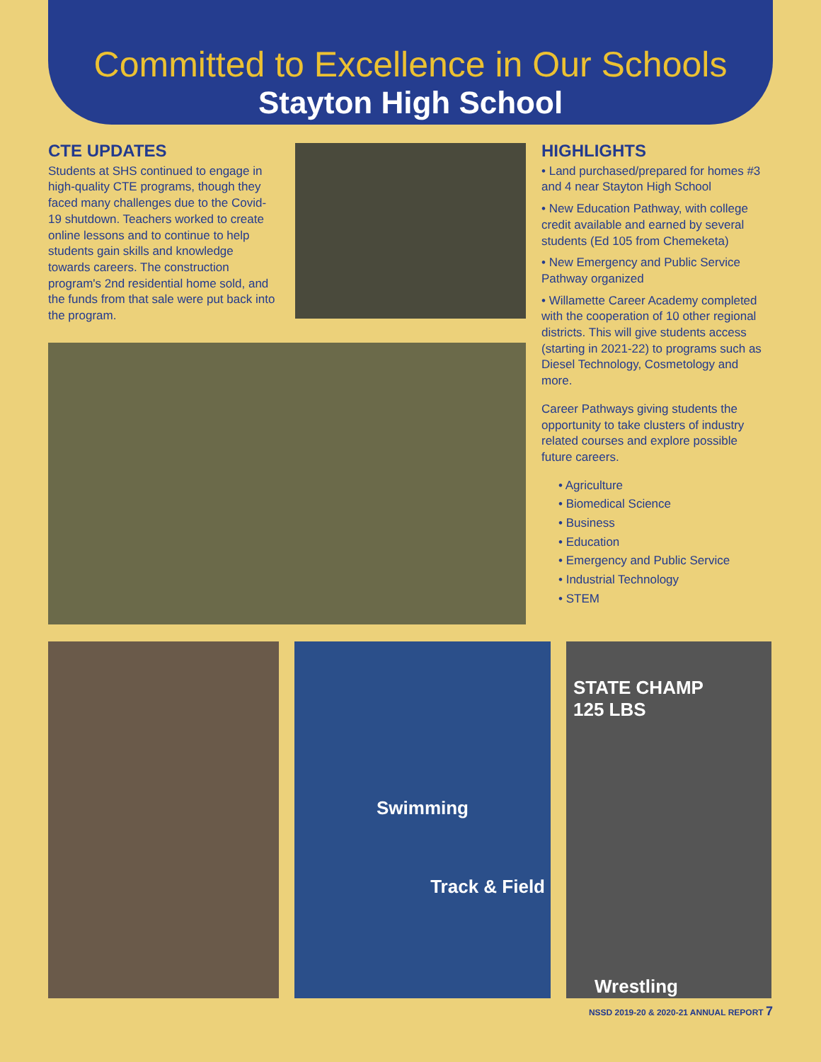Committed to Excellence in Our Schools
Stayton High School
CTE UPDATES
Students at SHS continued to engage in high-quality CTE programs, though they faced many challenges due to the Covid-19 shutdown. Teachers worked to create online lessons and to continue to help students gain skills and knowledge towards careers. The construction program's 2nd residential home sold, and the funds from that sale were put back into the program.
HIGHLIGHTS
• Land purchased/prepared for homes #3 and 4 near Stayton High School
• New Education Pathway, with college credit available and earned by several students (Ed 105 from Chemeketa)
• New Emergency and Public Service Pathway organized
• Willamette Career Academy completed with the cooperation of 10 other regional districts. This will give students access (starting in 2021-22) to programs such as Diesel Technology, Cosmetology and more.
Career Pathways giving students the opportunity to take clusters of industry related courses and explore possible future careers.
• Agriculture
• Biomedical Science
• Business
• Education
• Emergency and Public Service
• Industrial Technology
• STEM
Swimming
Track & Field
STATE CHAMP
125 LBS
Wrestling
NSSD 2019-20 & 2020-21 ANNUAL REPORT 7